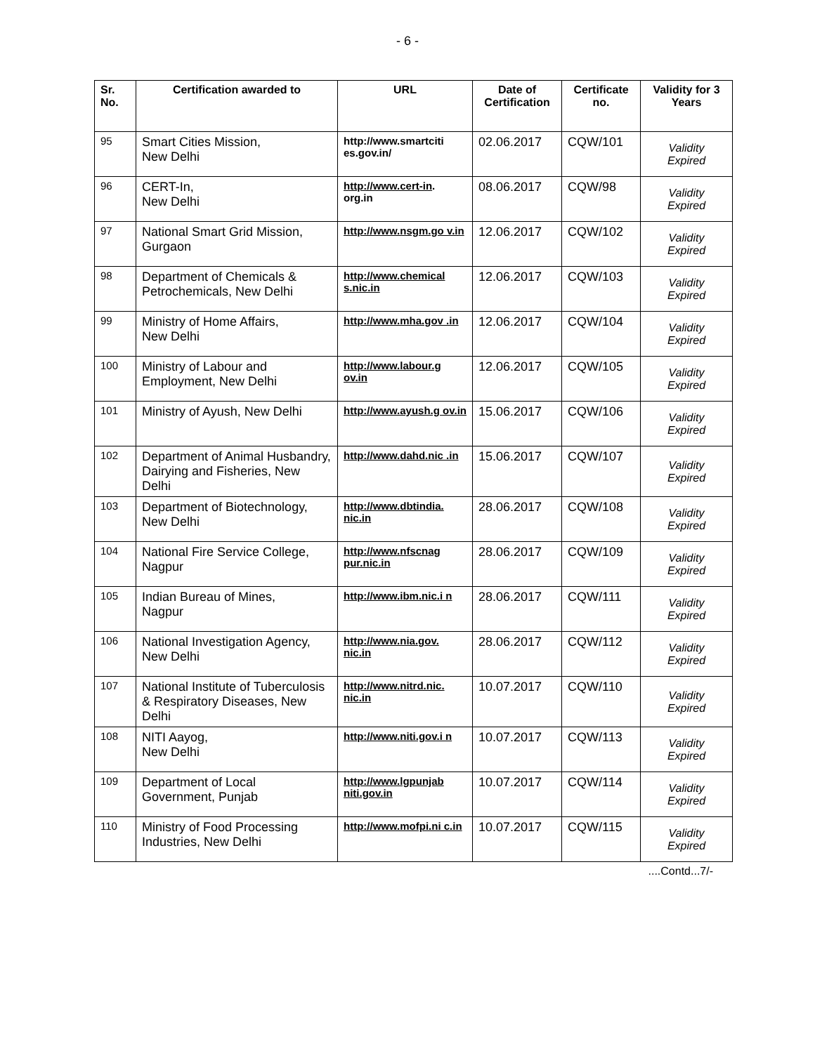- 6 -
| Sr. No. | Certification awarded to | URL | Date of Certification | Certificate no. | Validity for 3 Years |
| --- | --- | --- | --- | --- | --- |
| 95 | Smart Cities Mission, New Delhi | http://www.smartciti es.gov.in/ | 02.06.2017 | CQW/101 | Validity Expired |
| 96 | CERT-In, New Delhi | http://www.cert-in . org.in | 08.06.2017 | CQW/98 | Validity Expired |
| 97 | National Smart Grid Mission, Gurgaon | http://www.nsgm.go v.in | 12.06.2017 | CQW/102 | Validity Expired |
| 98 | Department of Chemicals & Petrochemicals, New Delhi | http://www.chemical s.nic.in | 12.06.2017 | CQW/103 | Validity Expired |
| 99 | Ministry of Home Affairs, New Delhi | http://www.mha.gov .in | 12.06.2017 | CQW/104 | Validity Expired |
| 100 | Ministry of Labour and Employment, New Delhi | http://www.labour.g ov.in | 12.06.2017 | CQW/105 | Validity Expired |
| 101 | Ministry of Ayush, New Delhi | http://www.ayush.g ov.in | 15.06.2017 | CQW/106 | Validity Expired |
| 102 | Department of Animal Husbandry, Dairying and Fisheries, New Delhi | http://www.dahd.nic .in | 15.06.2017 | CQW/107 | Validity Expired |
| 103 | Department of Biotechnology, New Delhi | http://www.dbtindia. nic.in | 28.06.2017 | CQW/108 | Validity Expired |
| 104 | National Fire Service College, Nagpur | http://www.nfscnag pur.nic.in | 28.06.2017 | CQW/109 | Validity Expired |
| 105 | Indian Bureau of Mines, Nagpur | http://www.ibm.nic.i n | 28.06.2017 | CQW/111 | Validity Expired |
| 106 | National Investigation Agency, New Delhi | http://www.nia.gov. nic.in | 28.06.2017 | CQW/112 | Validity Expired |
| 107 | National Institute of Tuberculosis & Respiratory Diseases, New Delhi | http://www.nitrd.nic. nic.in | 10.07.2017 | CQW/110 | Validity Expired |
| 108 | NITI Aayog, New Delhi | http://www.niti.gov.i n | 10.07.2017 | CQW/113 | Validity Expired |
| 109 | Department of Local Government, Punjab | http://www.lgpunjab niti.gov.in | 10.07.2017 | CQW/114 | Validity Expired |
| 110 | Ministry of Food Processing Industries, New Delhi | http://www.mofpi.ni c.in | 10.07.2017 | CQW/115 | Validity Expired |
....Contd...7/-